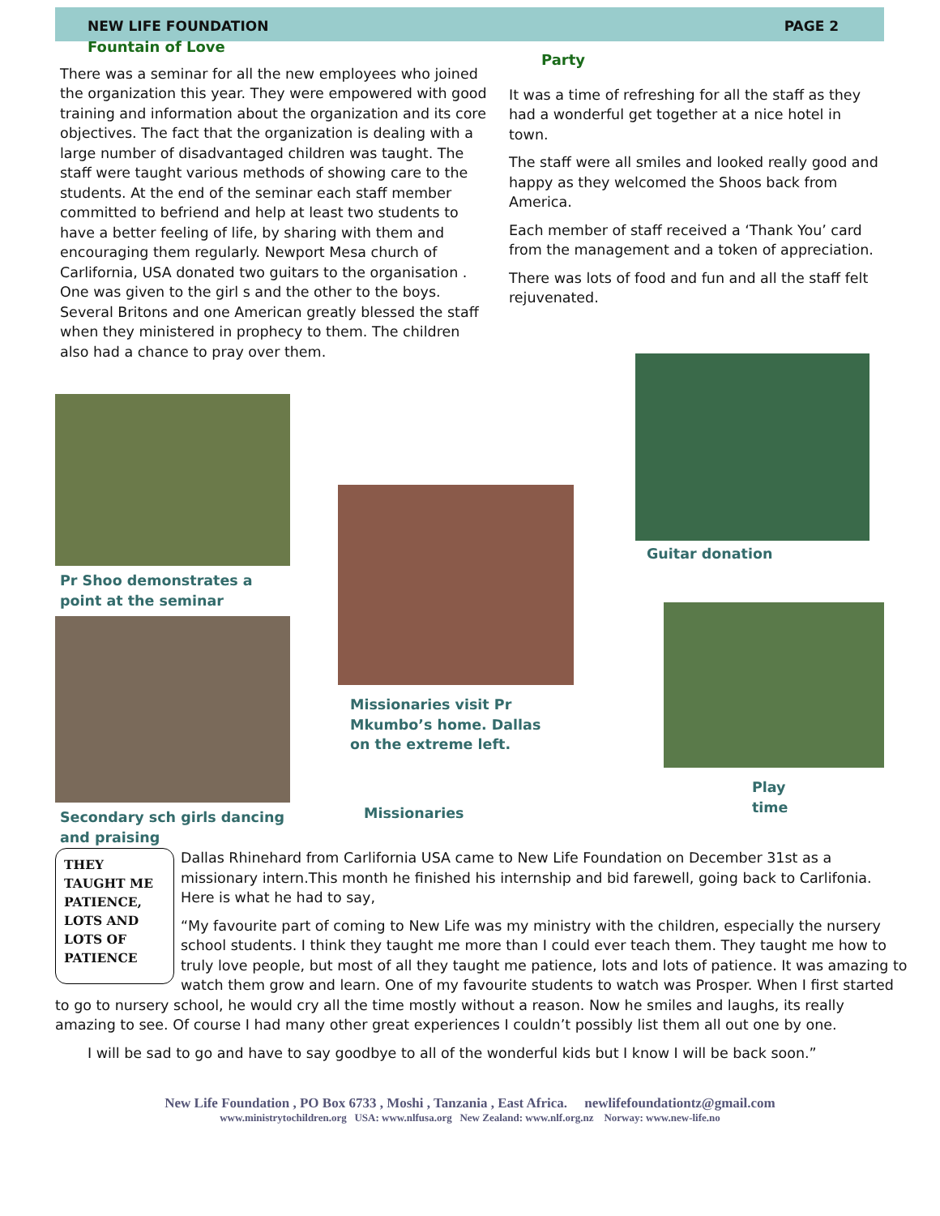NEW LIFE FOUNDATION PAGE 2
Fountain of Love
There was a seminar for all the new employees who joined the organization this year. They were empowered with good training and information about the organization and its core objectives. The fact that the organization is dealing with a large number of disadvantaged children was taught. The staff were taught various methods of showing care to the students. At the end of the seminar each staff member committed to befriend and help at least two students to have a better feeling of life, by sharing with them and encouraging them regularly. Newport Mesa church of Carlifornia, USA donated two guitars to the organisation . One was given to the girl s and the other to the boys. Several Britons and one American greatly blessed the staff when they ministered in prophecy to them. The children also had a chance to pray over them.
Party
It was a time of refreshing for all the staff as they had a wonderful get together at a nice hotel in town.
The staff were all smiles and looked really good and happy as they welcomed the Shoos back from America.
Each member of staff received a ‘Thank You’ card from the management and a token of appreciation.
There was lots of food and fun and all the staff felt rejuvenated.
Pr Shoo demonstrates a point at the seminar
Secondary sch girls dancing and praising
Missionaries visit Pr Mkumbo’s home. Dallas on the extreme left.
Missionaries
Guitar donation
Play time
THEY TAUGHT ME PATIENCE, LOTS AND LOTS OF PATIENCE
Dallas Rhinehard from Carlifornia USA came to New Life Foundation on December 31st as a missionary intern.This month he finished his internship and bid farewell, going back to Carlifonia. Here is what he had to say,
“My favourite part of coming to New Life was my ministry with the children, especially the nursery school students. I think they taught me more than I could ever teach them. They taught me how to truly love people, but most of all they taught me patience, lots and lots of patience. It was amazing to watch them grow and learn. One of my favourite students to watch was Prosper. When I first started to go to nursery school, he would cry all the time mostly without a reason. Now he smiles and laughs, its really amazing to see. Of course I had many other great experiences I couldn’t possibly list them all out one by one.
I will be sad to go and have to say goodbye to all of the wonderful kids but I know I will be back soon.”
New Life Foundation , PO Box 6733 , Moshi , Tanzania , East Africa. newlifefoundationtz@gmail.com
www.ministrytochildren.org USA: www.nlfusa.org New Zealand: www.nlf.org.nz Norway: www.new-life.no